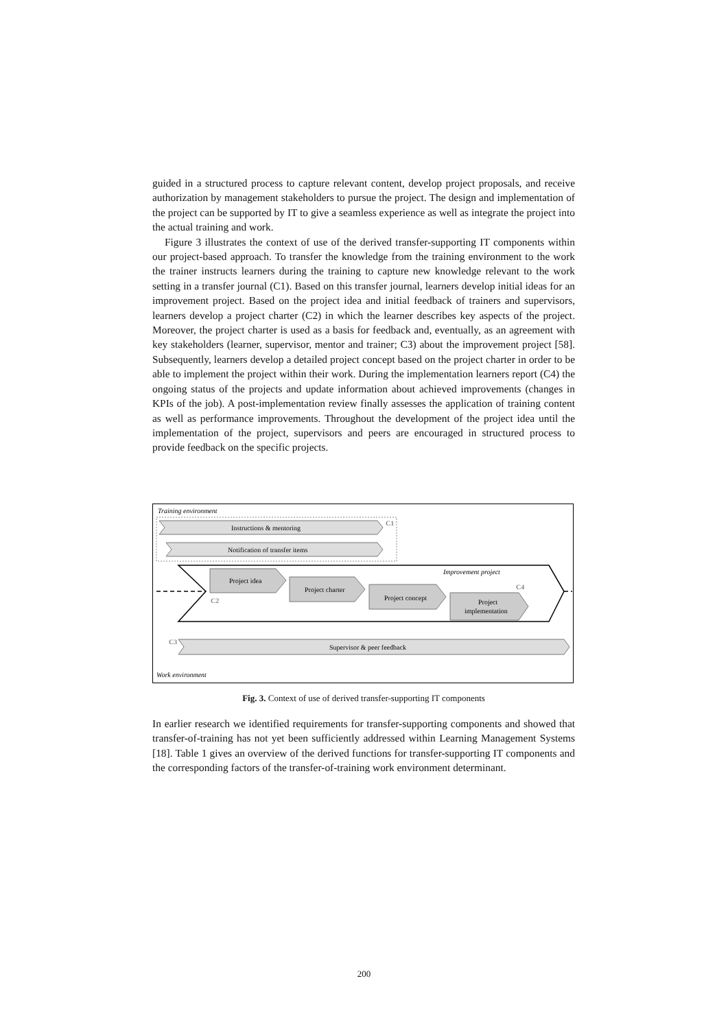guided in a structured process to capture relevant content, develop project proposals, and receive authorization by management stakeholders to pursue the project. The design and implementation of the project can be supported by IT to give a seamless experience as well as integrate the project into the actual training and work.
Figure 3 illustrates the context of use of the derived transfer-supporting IT components within our project-based approach. To transfer the knowledge from the training environment to the work the trainer instructs learners during the training to capture new knowledge relevant to the work setting in a transfer journal (C1). Based on this transfer journal, learners develop initial ideas for an improvement project. Based on the project idea and initial feedback of trainers and supervisors, learners develop a project charter (C2) in which the learner describes key aspects of the project. Moreover, the project charter is used as a basis for feedback and, eventually, as an agreement with key stakeholders (learner, supervisor, mentor and trainer; C3) about the improvement project [58]. Subsequently, learners develop a detailed project concept based on the project charter in order to be able to implement the project within their work. During the implementation learners report (C4) the ongoing status of the projects and update information about achieved improvements (changes in KPIs of the job). A post-implementation review finally assesses the application of training content as well as performance improvements. Throughout the development of the project idea until the implementation of the project, supervisors and peers are encouraged in structured process to provide feedback on the specific projects.
Training environment
C1
Instructions & mentoring
Notification of transfer items
Improvement project
C2
Project idea
Project charter
C4
Project concept
Project
implementation
C3
Supervisor & peer feedback
Work environment
Fig. 3. Context of use of derived transfer-supporting IT components
In earlier research we identified requirements for transfer-supporting components and showed that transfer-of-training has not yet been sufficiently addressed within Learning Management Systems [18]. Table 1 gives an overview of the derived functions for transfer-supporting IT components and the corresponding factors of the transfer-of-training work environment determinant.
200